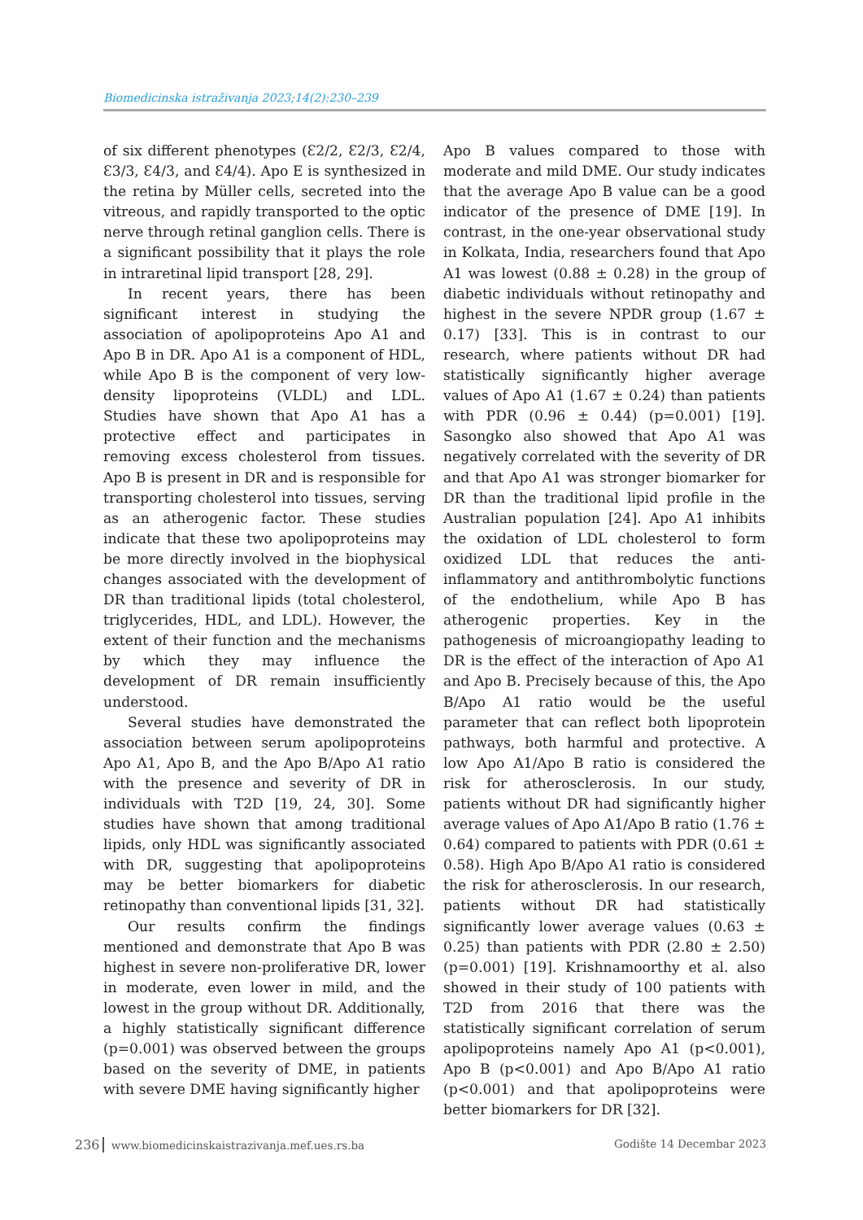Biomedicinska istraživanja 2023;14(2):230–239
of six different phenotypes (Ɛ2/2, Ɛ2/3, Ɛ2/4, Ɛ3/3, Ɛ4/3, and Ɛ4/4). Apo E is synthesized in the retina by Müller cells, secreted into the vitreous, and rapidly transported to the optic nerve through retinal ganglion cells. There is a significant possibility that it plays the role in intraretinal lipid transport [28, 29].
In recent years, there has been significant interest in studying the association of apolipoproteins Apo A1 and Apo B in DR. Apo A1 is a component of HDL, while Apo B is the component of very low-density lipoproteins (VLDL) and LDL. Studies have shown that Apo A1 has a protective effect and participates in removing excess cholesterol from tissues. Apo B is present in DR and is responsible for transporting cholesterol into tissues, serving as an atherogenic factor. These studies indicate that these two apolipoproteins may be more directly involved in the biophysical changes associated with the development of DR than traditional lipids (total cholesterol, triglycerides, HDL, and LDL). However, the extent of their function and the mechanisms by which they may influence the development of DR remain insufficiently understood.
Several studies have demonstrated the association between serum apolipoproteins Apo A1, Apo B, and the Apo B/Apo A1 ratio with the presence and severity of DR in individuals with T2D [19, 24, 30]. Some studies have shown that among traditional lipids, only HDL was significantly associated with DR, suggesting that apolipoproteins may be better biomarkers for diabetic retinopathy than conventional lipids [31, 32].
Our results confirm the findings mentioned and demonstrate that Apo B was highest in severe non-proliferative DR, lower in moderate, even lower in mild, and the lowest in the group without DR. Additionally, a highly statistically significant difference (p=0.001) was observed between the groups based on the severity of DME, in patients with severe DME having significantly higher
Apo B values compared to those with moderate and mild DME. Our study indicates that the average Apo B value can be a good indicator of the presence of DME [19]. In contrast, in the one-year observational study in Kolkata, India, researchers found that Apo A1 was lowest (0.88 ± 0.28) in the group of diabetic individuals without retinopathy and highest in the severe NPDR group (1.67 ± 0.17) [33]. This is in contrast to our research, where patients without DR had statistically significantly higher average values of Apo A1 (1.67 ± 0.24) than patients with PDR (0.96 ± 0.44) (p=0.001) [19]. Sasongko also showed that Apo A1 was negatively correlated with the severity of DR and that Apo A1 was stronger biomarker for DR than the traditional lipid profile in the Australian population [24]. Apo A1 inhibits the oxidation of LDL cholesterol to form oxidized LDL that reduces the anti-inflammatory and antithrombolytic functions of the endothelium, while Apo B has atherogenic properties. Key in the pathogenesis of microangiopathy leading to DR is the effect of the interaction of Apo A1 and Apo B. Precisely because of this, the Apo B/Apo A1 ratio would be the useful parameter that can reflect both lipoprotein pathways, both harmful and protective. A low Apo A1/Apo B ratio is considered the risk for atherosclerosis. In our study, patients without DR had significantly higher average values of Apo A1/Apo B ratio (1.76 ± 0.64) compared to patients with PDR (0.61 ± 0.58). High Apo B/Apo A1 ratio is considered the risk for atherosclerosis. In our research, patients without DR had statistically significantly lower average values (0.63 ± 0.25) than patients with PDR (2.80 ± 2.50) (p=0.001) [19]. Krishnamoorthy et al. also showed in their study of 100 patients with T2D from 2016 that there was the statistically significant correlation of serum apolipoproteins namely Apo A1 (p<0.001), Apo B (p<0.001) and Apo B/Apo A1 ratio (p<0.001) and that apolipoproteins were better biomarkers for DR [32].
236 www.biomedicinskaistrazivanja.mef.ues.rs.ba
Godište 14 Decembar 2023